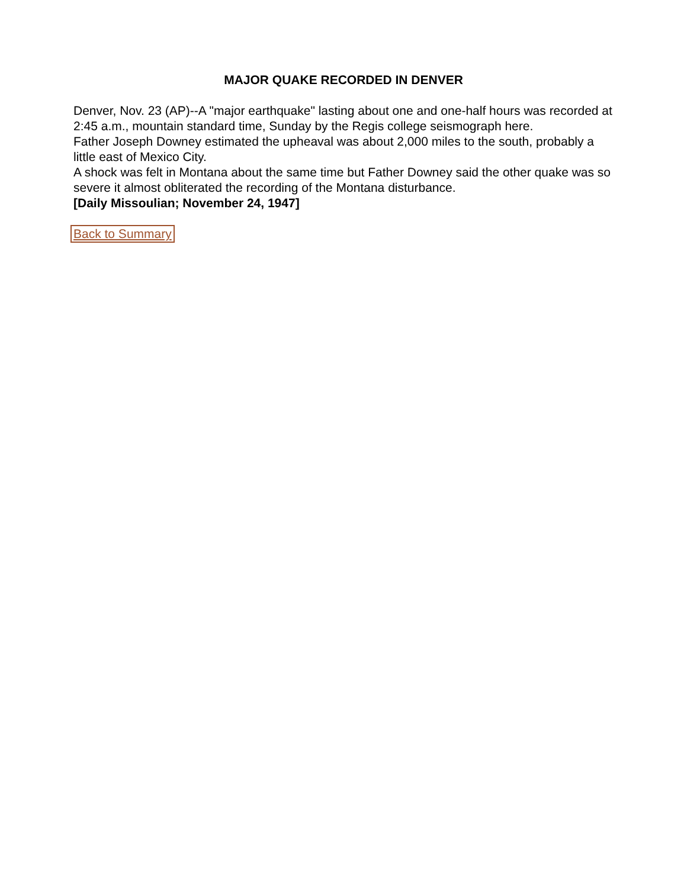MAJOR QUAKE RECORDED IN DENVER
Denver, Nov. 23 (AP)--A "major earthquake" lasting about one and one-half hours was recorded at 2:45 a.m., mountain standard time, Sunday by the Regis college seismograph here.
Father Joseph Downey estimated the upheaval was about 2,000 miles to the south, probably a little east of Mexico City.
A shock was felt in Montana about the same time but Father Downey said the other quake was so severe it almost obliterated the recording of the Montana disturbance.
[Daily Missoulian; November 24, 1947]
Back to Summary